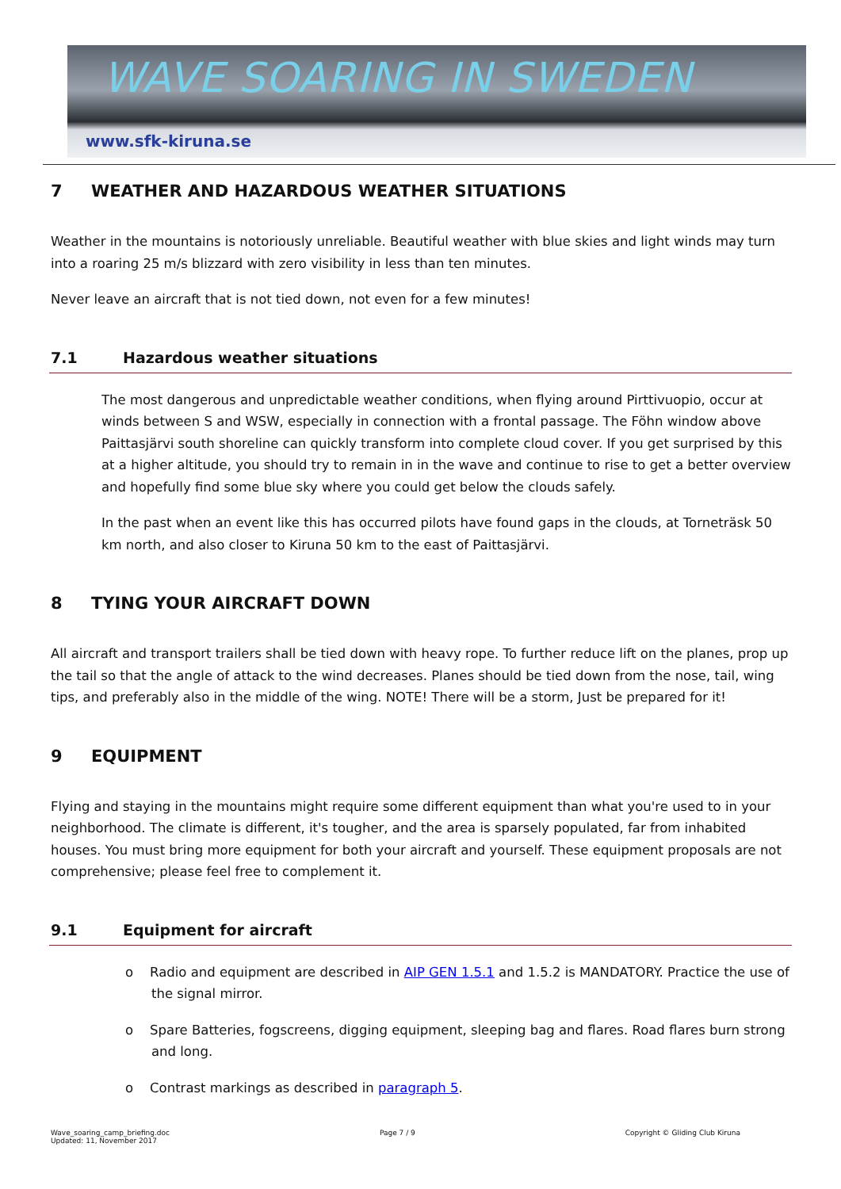WAVE SOARING IN SWEDEN
www.sfk-kiruna.se
7 WEATHER AND HAZARDOUS WEATHER SITUATIONS
Weather in the mountains is notoriously unreliable. Beautiful weather with blue skies and light winds may turn into a roaring 25 m/s blizzard with zero visibility in less than ten minutes.
Never leave an aircraft that is not tied down, not even for a few minutes!
7.1 Hazardous weather situations
The most dangerous and unpredictable weather conditions, when flying around Pirttivuopio, occur at winds between S and WSW, especially in connection with a frontal passage. The Föhn window above Paittasjärvi south shoreline can quickly transform into complete cloud cover. If you get surprised by this at a higher altitude, you should try to remain in in the wave and continue to rise to get a better overview and hopefully find some blue sky where you could get below the clouds safely.
In the past when an event like this has occurred pilots have found gaps in the clouds, at Torneträsk 50 km north, and also closer to Kiruna 50 km to the east of Paittasjärvi.
8 TYING YOUR AIRCRAFT DOWN
All aircraft and transport trailers shall be tied down with heavy rope. To further reduce lift on the planes, prop up the tail so that the angle of attack to the wind decreases. Planes should be tied down from the nose, tail, wing tips, and preferably also in the middle of the wing. NOTE! There will be a storm, Just be prepared for it!
9 EQUIPMENT
Flying and staying in the mountains might require some different equipment than what you're used to in your neighborhood. The climate is different, it's tougher, and the area is sparsely populated, far from inhabited houses. You must bring more equipment for both your aircraft and yourself. These equipment proposals are not comprehensive; please feel free to complement it.
9.1 Equipment for aircraft
o Radio and equipment are described in AIP GEN 1.5.1 and 1.5.2 is MANDATORY. Practice the use of the signal mirror.
o Spare Batteries, fogscreens, digging equipment, sleeping bag and flares. Road flares burn strong and long.
o Contrast markings as described in paragraph 5.
Wave_soaring_camp_briefing.doc
Updated: 11, November 2017
Page 7 / 9 Copyright © Gliding Club Kiruna